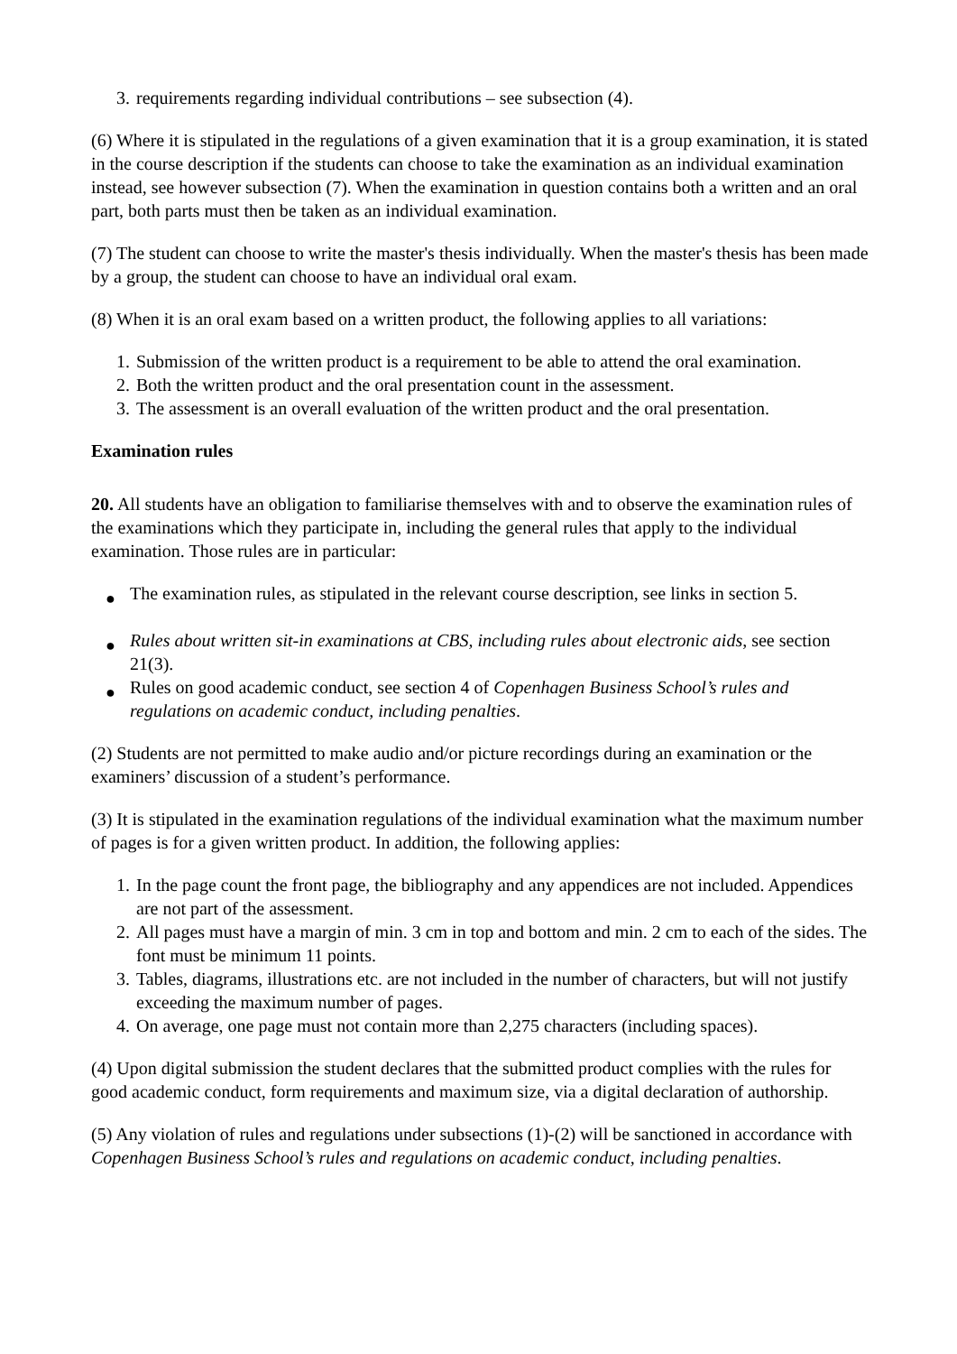3. requirements regarding individual contributions – see subsection (4).
(6) Where it is stipulated in the regulations of a given examination that it is a group examination, it is stated in the course description if the students can choose to take the examination as an individual examination instead, see however subsection (7). When the examination in question contains both a written and an oral part, both parts must then be taken as an individual examination.
(7) The student can choose to write the master's thesis individually. When the master's thesis has been made by a group, the student can choose to have an individual oral exam.
(8) When it is an oral exam based on a written product, the following applies to all variations:
1. Submission of the written product is a requirement to be able to attend the oral examination.
2. Both the written product and the oral presentation count in the assessment.
3. The assessment is an overall evaluation of the written product and the oral presentation.
Examination rules
20. All students have an obligation to familiarise themselves with and to observe the examination rules of the examinations which they participate in, including the general rules that apply to the individual examination. Those rules are in particular:
● The examination rules, as stipulated in the relevant course description, see links in section 5.
● Rules about written sit-in examinations at CBS, including rules about electronic aids, see section 21(3).
● Rules on good academic conduct, see section 4 of Copenhagen Business School’s rules and regulations on academic conduct, including penalties.
(2) Students are not permitted to make audio and/or picture recordings during an examination or the examiners’ discussion of a student’s performance.
(3) It is stipulated in the examination regulations of the individual examination what the maximum number of pages is for a given written product. In addition, the following applies:
1. In the page count the front page, the bibliography and any appendices are not included. Appendices are not part of the assessment.
2. All pages must have a margin of min. 3 cm in top and bottom and min. 2 cm to each of the sides. The font must be minimum 11 points.
3. Tables, diagrams, illustrations etc. are not included in the number of characters, but will not justify exceeding the maximum number of pages.
4. On average, one page must not contain more than 2,275 characters (including spaces).
(4) Upon digital submission the student declares that the submitted product complies with the rules for good academic conduct, form requirements and maximum size, via a digital declaration of authorship.
(5) Any violation of rules and regulations under subsections (1)-(2) will be sanctioned in accordance with Copenhagen Business School’s rules and regulations on academic conduct, including penalties.